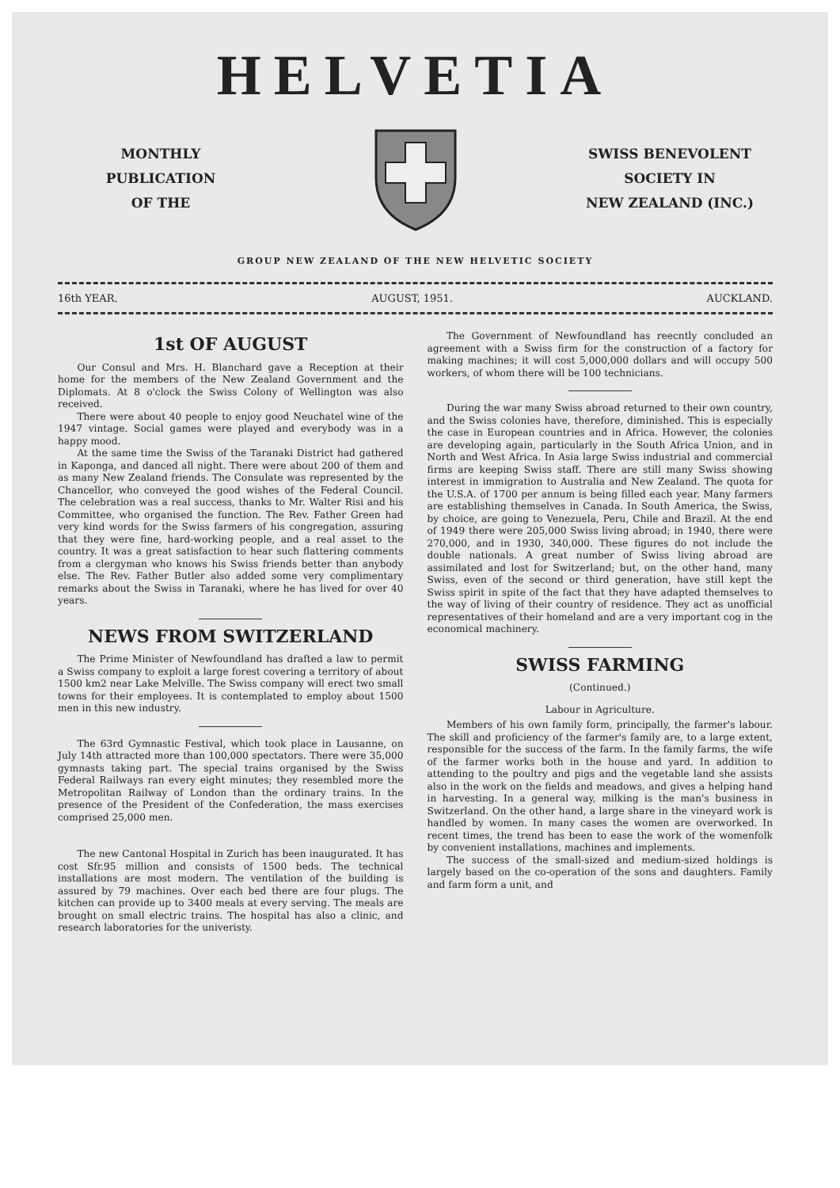HELVETIA
MONTHLY
PUBLICATION
OF THE
SWISS BENEVOLENT
SOCIETY IN
NEW ZEALAND (INC.)
GROUP NEW ZEALAND OF THE NEW HELVETIC SOCIETY
16th YEAR. AUGUST, 1951. AUCKLAND.
1st OF AUGUST
Our Consul and Mrs. H. Blanchard gave a Reception at their home for the members of the New Zealand Government and the Diplomats. At 8 o'clock the Swiss Colony of Wellington was also received.
There were about 40 people to enjoy good Neuchatel wine of the 1947 vintage. Social games were played and everybody was in a happy mood.
At the same time the Swiss of the Taranaki District had gathered in Kaponga, and danced all night. There were about 200 of them and as many New Zealand friends. The Consulate was represented by the Chancellor, who conveyed the good wishes of the Federal Council. The celebration was a real success, thanks to Mr. Walter Risi and his Committee, who organised the function. The Rev. Father Green had very kind words for the Swiss farmers of his congregation, assuring that they were fine, hard-working people, and a real asset to the country. It was a great satisfaction to hear such flattering comments from a clergyman who knows his Swiss friends better than anybody else. The Rev. Father Butler also added some very complimentary remarks about the Swiss in Taranaki, where he has lived for over 40 years.
NEWS FROM SWITZERLAND
The Prime Minister of Newfoundland has drafted a law to permit a Swiss company to exploit a large forest covering a territory of about 1500 km2 near Lake Melville. The Swiss company will erect two small towns for their employees. It is contemplated to employ about 1500 men in this new industry.
The 63rd Gymnastic Festival, which took place in Lausanne, on July 14th attracted more than 100,000 spectators. There were 35,000 gymnasts taking part. The special trains organised by the Swiss Federal Railways ran every eight minutes; they resembled more the Metropolitan Railway of London than the ordinary trains. In the presence of the President of the Confederation, the mass exercises comprised 25,000 men.
The new Cantonal Hospital in Zurich has been inaugurated. It has cost Sfr.95 million and consists of 1500 beds. The technical installations are most modern. The ventilation of the building is assured by 79 machines. Over each bed there are four plugs. The kitchen can provide up to 3400 meals at every serving. The meals are brought on small electric trains. The hospital has also a clinic, and research laboratories for the univeristy.
The Government of Newfoundland has reecntly concluded an agreement with a Swiss firm for the construction of a factory for making machines; it will cost 5,000,000 dollars and will occupy 500 workers, of whom there will be 100 technicians.
During the war many Swiss abroad returned to their own country, and the Swiss colonies have, therefore, diminished. This is especially the case in European countries and in Africa. However, the colonies are developing again, particularly in the South Africa Union, and in North and West Africa. In Asia large Swiss industrial and commercial firms are keeping Swiss staff. There are still many Swiss showing interest in immigration to Australia and New Zealand. The quota for the U.S.A. of 1700 per annum is being filled each year. Many farmers are establishing themselves in Canada. In South America, the Swiss, by choice, are going to Venezuela, Peru, Chile and Brazil. At the end of 1949 there were 205,000 Swiss living abroad; in 1940, there were 270,000, and in 1930, 340,000. These figures do not include the double nationals. A great number of Swiss living abroad are assimilated and lost for Switzerland; but, on the other hand, many Swiss, even of the second or third generation, have still kept the Swiss spirit in spite of the fact that they have adapted themselves to the way of living of their country of residence. They act as unofficial representatives of their homeland and are a very important cog in the economical machinery.
SWISS FARMING
(Continued.)
Labour in Agriculture.
Members of his own family form, principally, the farmer's labour. The skill and proficiency of the farmer's family are, to a large extent, responsible for the success of the farm. In the family farms, the wife of the farmer works both in the house and yard. In addition to attending to the poultry and pigs and the vegetable land she assists also in the work on the fields and meadows, and gives a helping hand in harvesting. In a general way, milking is the man's business in Switzerland. On the other hand, a large share in the vineyard work is handled by women. In many cases the women are overworked. In recent times, the trend has been to ease the work of the womenfolk by convenient installations, machines and implements.
The success of the small-sized and medium-sized holdings is largely based on the co-operation of the sons and daughters. Family and farm form a unit, and